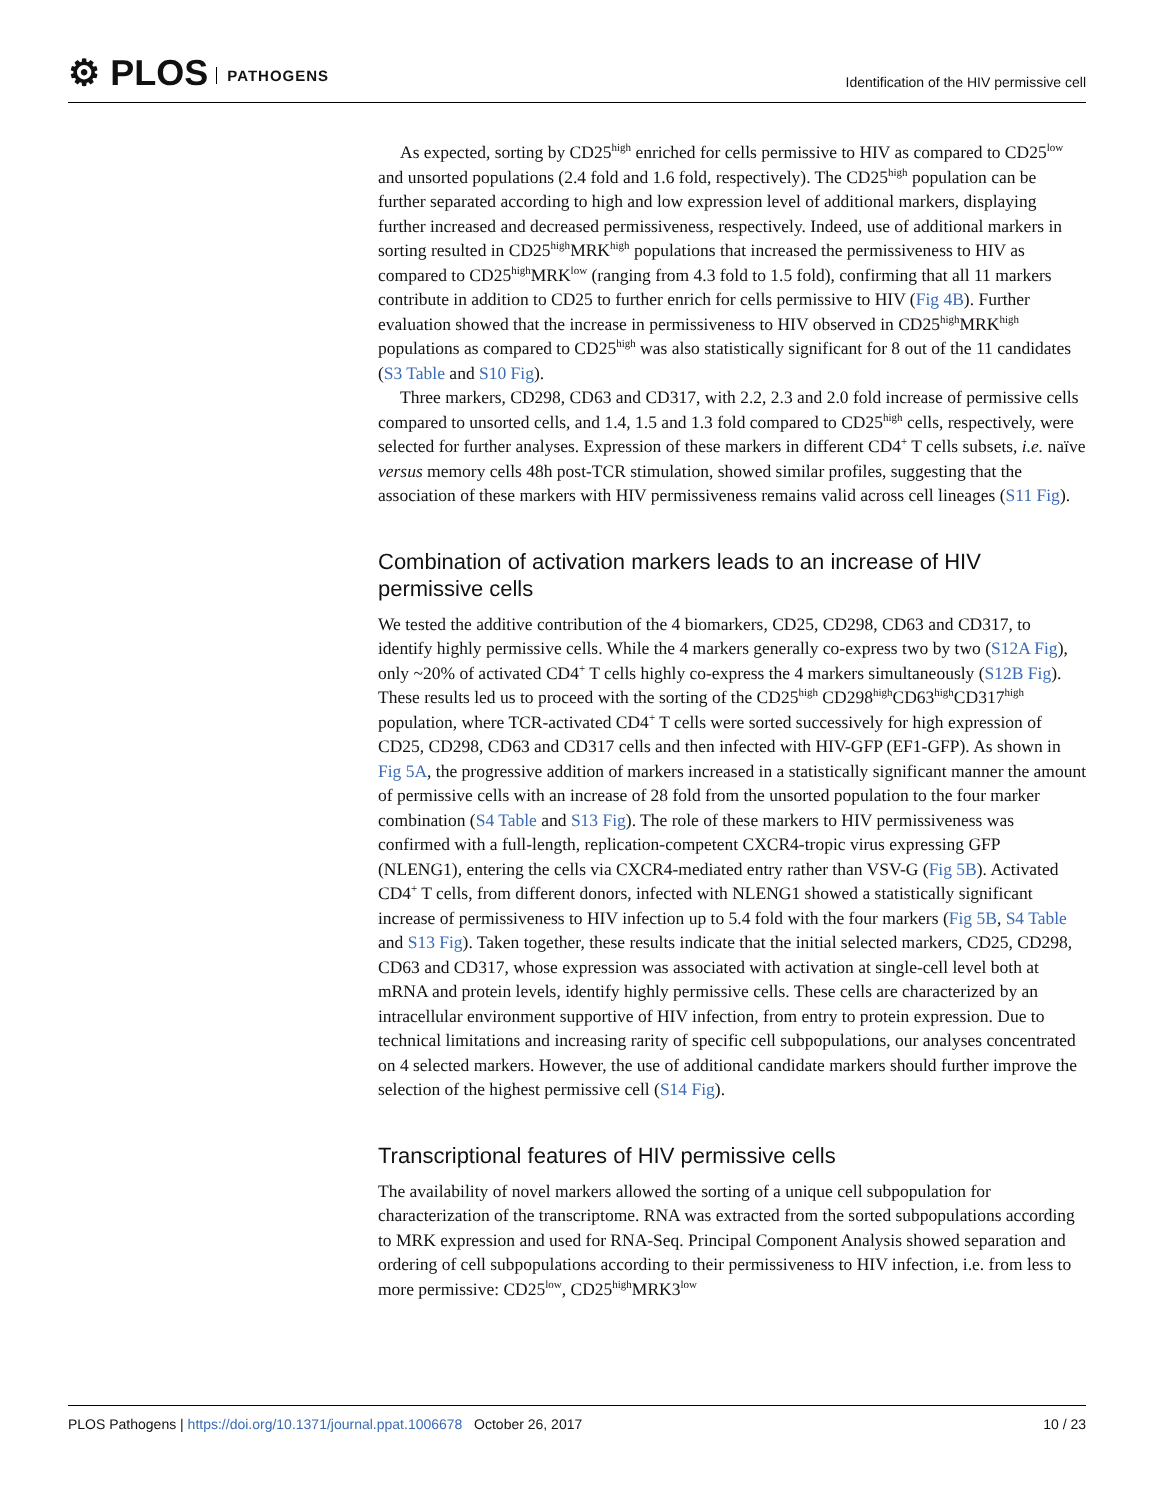⚙ PLOS PATHOGENS
Identification of the HIV permissive cell
As expected, sorting by CD25<sup>high</sup> enriched for cells permissive to HIV as compared to CD25<sup>low</sup> and unsorted populations (2.4 fold and 1.6 fold, respectively). The CD25<sup>high</sup> population can be further separated according to high and low expression level of additional markers, displaying further increased and decreased permissiveness, respectively. Indeed, use of additional markers in sorting resulted in CD25<sup>high</sup>MRK<sup>high</sup> populations that increased the permissiveness to HIV as compared to CD25<sup>high</sup>MRK<sup>low</sup> (ranging from 4.3 fold to 1.5 fold), confirming that all 11 markers contribute in addition to CD25 to further enrich for cells permissive to HIV (Fig 4B). Further evaluation showed that the increase in permissiveness to HIV observed in CD25<sup>high</sup>MRK<sup>high</sup> populations as compared to CD25<sup>high</sup> was also statistically significant for 8 out of the 11 candidates (S3 Table and S10 Fig).
Three markers, CD298, CD63 and CD317, with 2.2, 2.3 and 2.0 fold increase of permissive cells compared to unsorted cells, and 1.4, 1.5 and 1.3 fold compared to CD25<sup>high</sup> cells, respectively, were selected for further analyses. Expression of these markers in different CD4<sup>+</sup> T cells subsets, i.e. naïve versus memory cells 48h post-TCR stimulation, showed similar profiles, suggesting that the association of these markers with HIV permissiveness remains valid across cell lineages (S11 Fig).
Combination of activation markers leads to an increase of HIV permissive cells
We tested the additive contribution of the 4 biomarkers, CD25, CD298, CD63 and CD317, to identify highly permissive cells. While the 4 markers generally co-express two by two (S12A Fig), only ~20% of activated CD4<sup>+</sup> T cells highly co-express the 4 markers simultaneously (S12B Fig). These results led us to proceed with the sorting of the CD25<sup>high</sup> CD298<sup>high</sup>CD63<sup>high</sup>CD317<sup>high</sup> population, where TCR-activated CD4<sup>+</sup> T cells were sorted successively for high expression of CD25, CD298, CD63 and CD317 cells and then infected with HIV-GFP (EF1-GFP). As shown in Fig 5A, the progressive addition of markers increased in a statistically significant manner the amount of permissive cells with an increase of 28 fold from the unsorted population to the four marker combination (S4 Table and S13 Fig). The role of these markers to HIV permissiveness was confirmed with a full-length, replication-competent CXCR4-tropic virus expressing GFP (NLENG1), entering the cells via CXCR4-mediated entry rather than VSV-G (Fig 5B). Activated CD4<sup>+</sup> T cells, from different donors, infected with NLENG1 showed a statistically significant increase of permissiveness to HIV infection up to 5.4 fold with the four markers (Fig 5B, S4 Table and S13 Fig). Taken together, these results indicate that the initial selected markers, CD25, CD298, CD63 and CD317, whose expression was associated with activation at single-cell level both at mRNA and protein levels, identify highly permissive cells. These cells are characterized by an intracellular environment supportive of HIV infection, from entry to protein expression. Due to technical limitations and increasing rarity of specific cell subpopulations, our analyses concentrated on 4 selected markers. However, the use of additional candidate markers should further improve the selection of the highest permissive cell (S14 Fig).
Transcriptional features of HIV permissive cells
The availability of novel markers allowed the sorting of a unique cell subpopulation for characterization of the transcriptome. RNA was extracted from the sorted subpopulations according to MRK expression and used for RNA-Seq. Principal Component Analysis showed separation and ordering of cell subpopulations according to their permissiveness to HIV infection, i.e. from less to more permissive: CD25<sup>low</sup>, CD25<sup>high</sup>MRK3<sup>low</sup>
PLOS Pathogens | https://doi.org/10.1371/journal.ppat.1006678 October 26, 2017
10 / 23